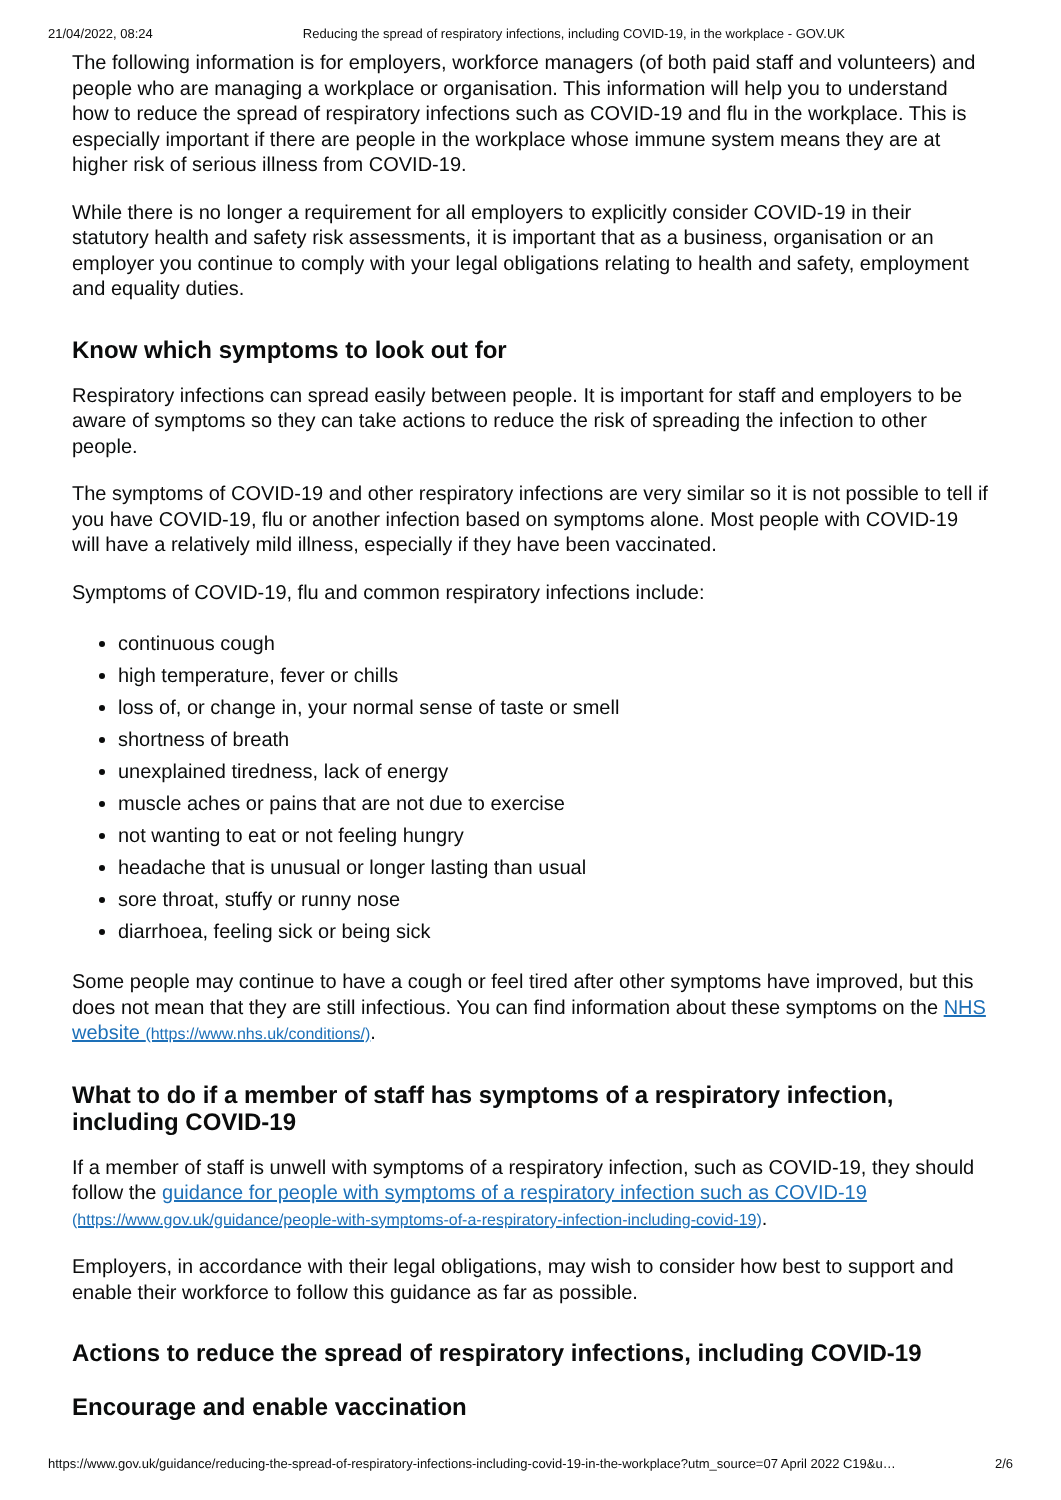21/04/2022, 08:24 Reducing the spread of respiratory infections, including COVID-19, in the workplace - GOV.UK
The following information is for employers, workforce managers (of both paid staff and volunteers) and people who are managing a workplace or organisation. This information will help you to understand how to reduce the spread of respiratory infections such as COVID-19 and flu in the workplace. This is especially important if there are people in the workplace whose immune system means they are at higher risk of serious illness from COVID-19.
While there is no longer a requirement for all employers to explicitly consider COVID-19 in their statutory health and safety risk assessments, it is important that as a business, organisation or an employer you continue to comply with your legal obligations relating to health and safety, employment and equality duties.
Know which symptoms to look out for
Respiratory infections can spread easily between people. It is important for staff and employers to be aware of symptoms so they can take actions to reduce the risk of spreading the infection to other people.
The symptoms of COVID-19 and other respiratory infections are very similar so it is not possible to tell if you have COVID-19, flu or another infection based on symptoms alone. Most people with COVID-19 will have a relatively mild illness, especially if they have been vaccinated.
Symptoms of COVID-19, flu and common respiratory infections include:
continuous cough
high temperature, fever or chills
loss of, or change in, your normal sense of taste or smell
shortness of breath
unexplained tiredness, lack of energy
muscle aches or pains that are not due to exercise
not wanting to eat or not feeling hungry
headache that is unusual or longer lasting than usual
sore throat, stuffy or runny nose
diarrhoea, feeling sick or being sick
Some people may continue to have a cough or feel tired after other symptoms have improved, but this does not mean that they are still infectious. You can find information about these symptoms on the NHS website (https://www.nhs.uk/conditions/).
What to do if a member of staff has symptoms of a respiratory infection, including COVID-19
If a member of staff is unwell with symptoms of a respiratory infection, such as COVID-19, they should follow the guidance for people with symptoms of a respiratory infection such as COVID-19 (https://www.gov.uk/guidance/people-with-symptoms-of-a-respiratory-infection-including-covid-19).
Employers, in accordance with their legal obligations, may wish to consider how best to support and enable their workforce to follow this guidance as far as possible.
Actions to reduce the spread of respiratory infections, including COVID-19
Encourage and enable vaccination
https://www.gov.uk/guidance/reducing-the-spread-of-respiratory-infections-including-covid-19-in-the-workplace?utm_source=07 April 2022 C19&u… 2/6